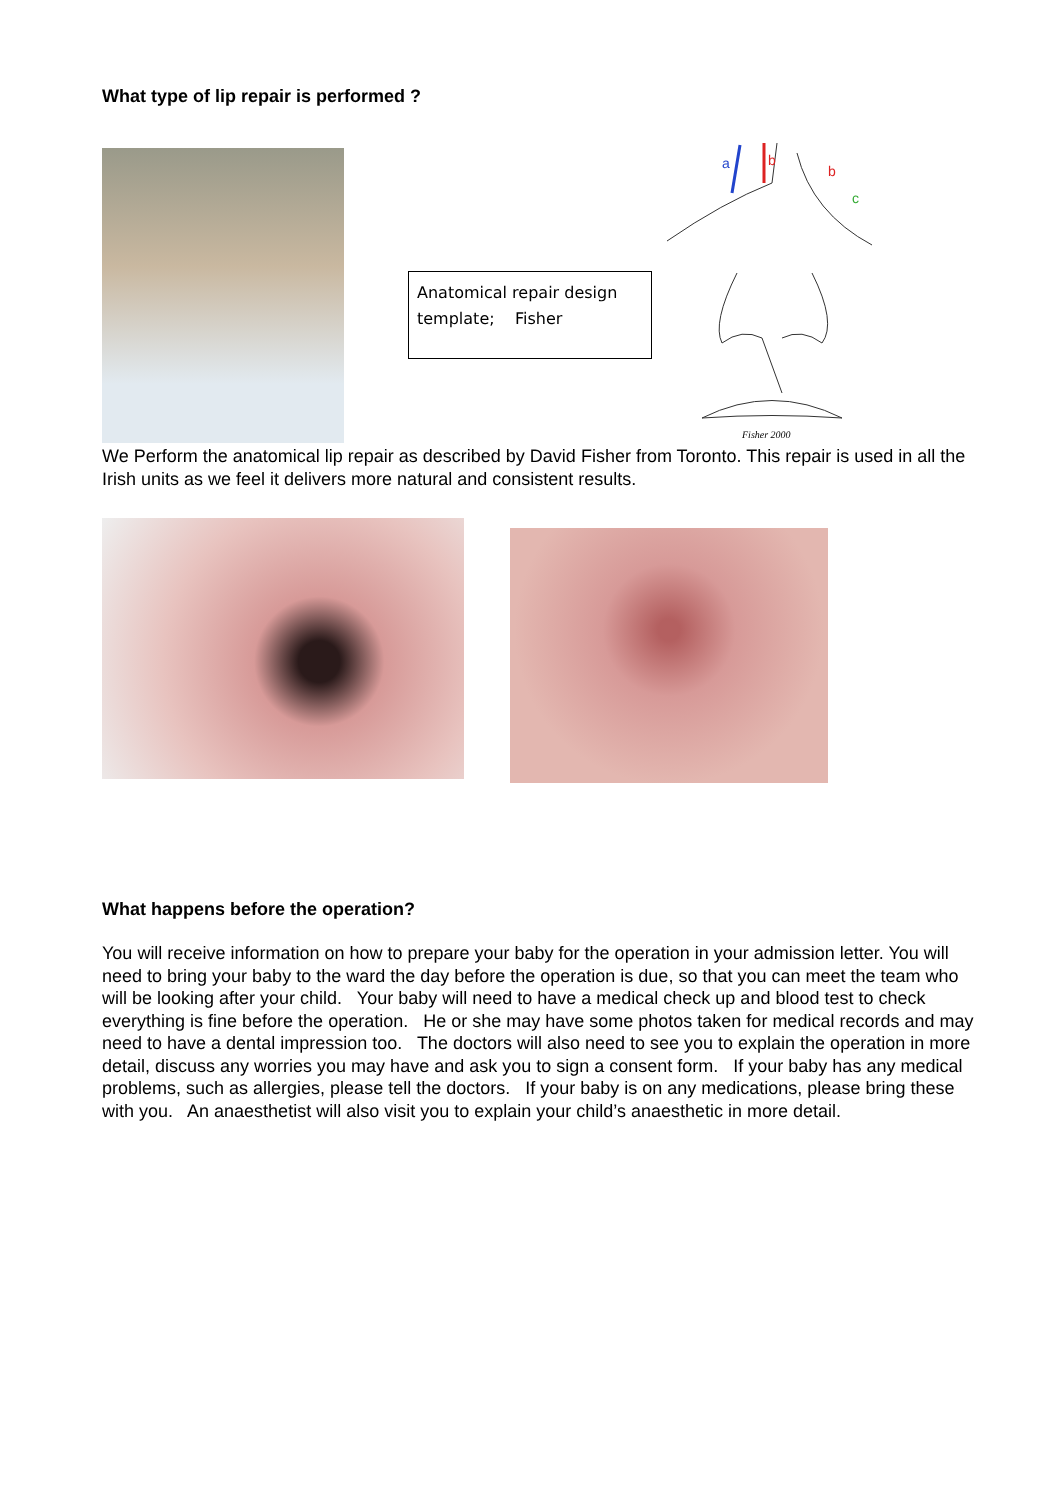What type of lip repair is performed ?
Anatomical repair design template; Fisher
a
b
b
c
Fisher 2000
We Perform the anatomical lip repair as described by David Fisher from Toronto. This repair is used in all the Irish units as we feel it delivers more natural and consistent results.
What happens before the operation?
You will receive information on how to prepare your baby for the operation in your admission letter. You will need to bring your baby to the ward the day before the operation is due, so that you can meet the team who will be looking after your child. Your baby will need to have a medical check up and blood test to check everything is fine before the operation. He or she may have some photos taken for medical records and may need to have a dental impression too. The doctors will also need to see you to explain the operation in more detail, discuss any worries you may have and ask you to sign a consent form. If your baby has any medical problems, such as allergies, please tell the doctors. If your baby is on any medications, please bring these with you. An anaesthetist will also visit you to explain your child’s anaesthetic in more detail.